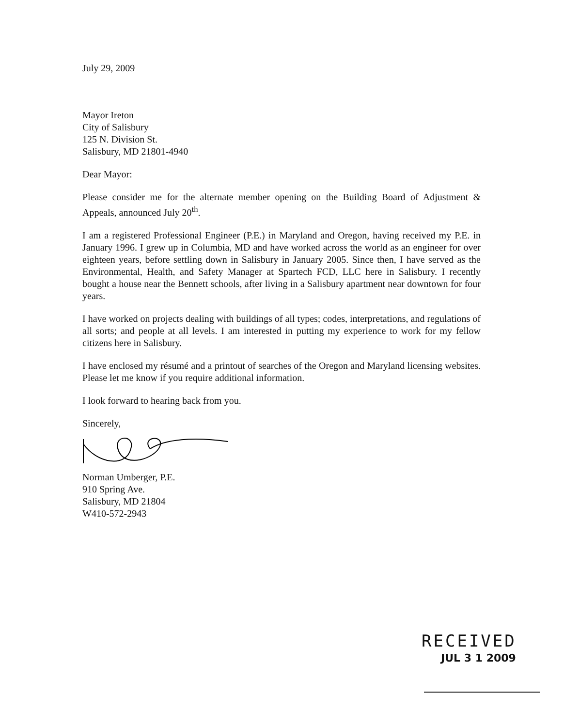July 29, 2009
Mayor Ireton
City of Salisbury
125 N. Division St.
Salisbury, MD 21801-4940
Dear Mayor:
Please consider me for the alternate member opening on the Building Board of Adjustment & Appeals, announced July 20<sup>th</sup>.
I am a registered Professional Engineer (P.E.) in Maryland and Oregon, having received my P.E. in January 1996. I grew up in Columbia, MD and have worked across the world as an engineer for over eighteen years, before settling down in Salisbury in January 2005. Since then, I have served as the Environmental, Health, and Safety Manager at Spartech FCD, LLC here in Salisbury. I recently bought a house near the Bennett schools, after living in a Salisbury apartment near downtown for four years.
I have worked on projects dealing with buildings of all types; codes, interpretations, and regulations of all sorts; and people at all levels. I am interested in putting my experience to work for my fellow citizens here in Salisbury.
I have enclosed my résumé and a printout of searches of the Oregon and Maryland licensing websites. Please let me know if you require additional information.
I look forward to hearing back from you.
Sincerely,
Norman Umberger, P.E.
910 Spring Ave.
Salisbury, MD 21804
W410-572-2943
RECEIVED
JUL 3 1 2009